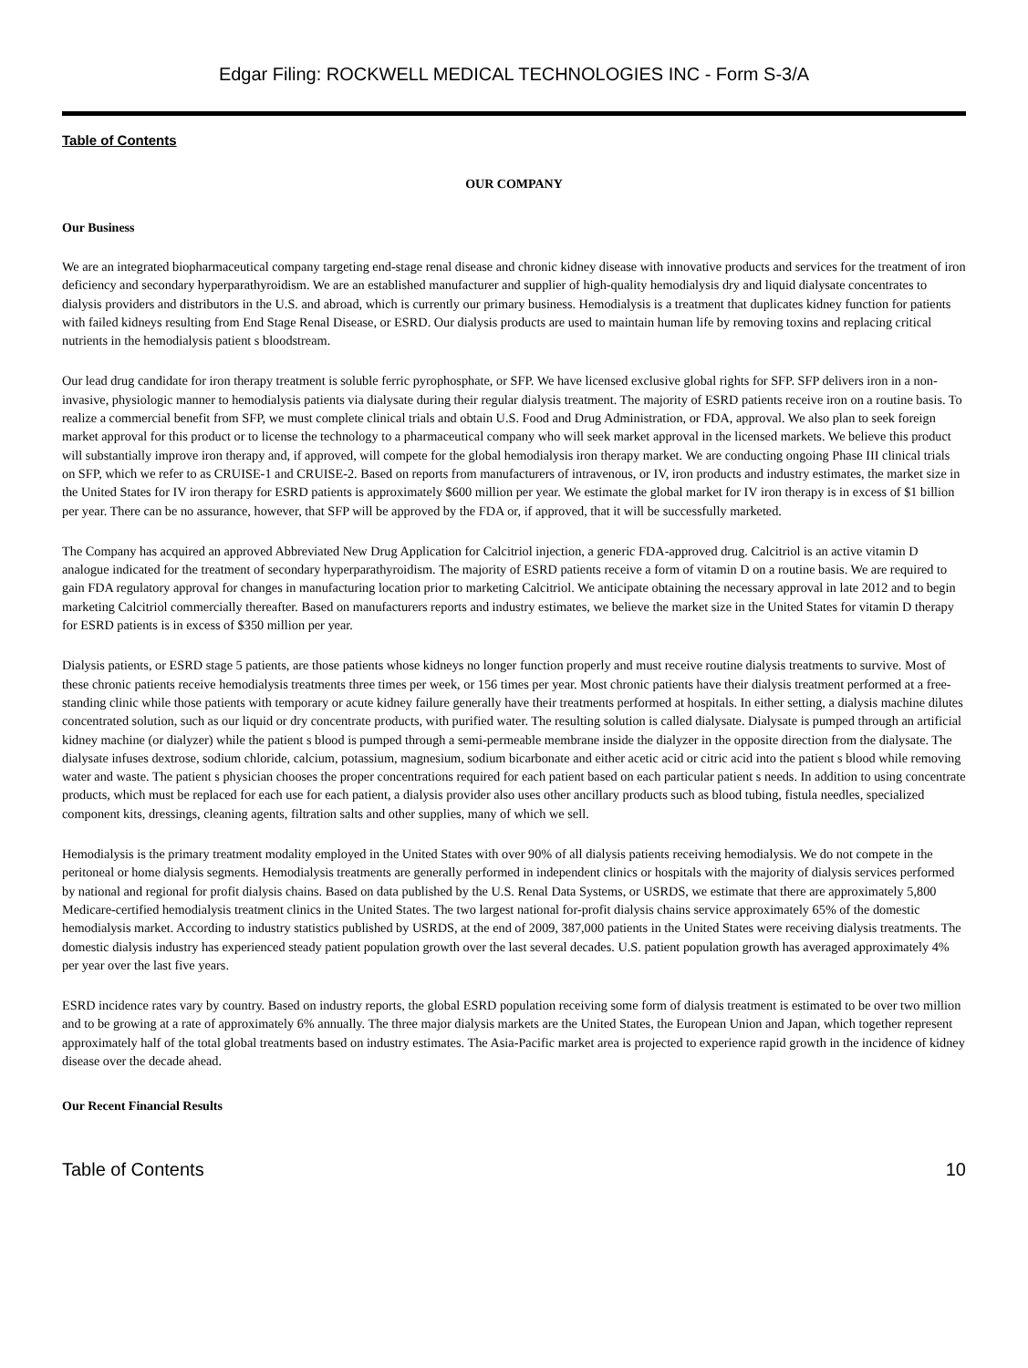Edgar Filing: ROCKWELL MEDICAL TECHNOLOGIES INC - Form S-3/A
Table of Contents
OUR COMPANY
Our Business
We are an integrated biopharmaceutical company targeting end-stage renal disease and chronic kidney disease with innovative products and services for the treatment of iron deficiency and secondary hyperparathyroidism. We are an established manufacturer and supplier of high-quality hemodialysis dry and liquid dialysate concentrates to dialysis providers and distributors in the U.S. and abroad, which is currently our primary business. Hemodialysis is a treatment that duplicates kidney function for patients with failed kidneys resulting from End Stage Renal Disease, or ESRD. Our dialysis products are used to maintain human life by removing toxins and replacing critical nutrients in the hemodialysis patient s bloodstream.
Our lead drug candidate for iron therapy treatment is soluble ferric pyrophosphate, or SFP. We have licensed exclusive global rights for SFP. SFP delivers iron in a non-invasive, physiologic manner to hemodialysis patients via dialysate during their regular dialysis treatment. The majority of ESRD patients receive iron on a routine basis. To realize a commercial benefit from SFP, we must complete clinical trials and obtain U.S. Food and Drug Administration, or FDA, approval. We also plan to seek foreign market approval for this product or to license the technology to a pharmaceutical company who will seek market approval in the licensed markets. We believe this product will substantially improve iron therapy and, if approved, will compete for the global hemodialysis iron therapy market. We are conducting ongoing Phase III clinical trials on SFP, which we refer to as CRUISE-1 and CRUISE-2. Based on reports from manufacturers of intravenous, or IV, iron products and industry estimates, the market size in the United States for IV iron therapy for ESRD patients is approximately $600 million per year. We estimate the global market for IV iron therapy is in excess of $1 billion per year. There can be no assurance, however, that SFP will be approved by the FDA or, if approved, that it will be successfully marketed.
The Company has acquired an approved Abbreviated New Drug Application for Calcitriol injection, a generic FDA-approved drug. Calcitriol is an active vitamin D analogue indicated for the treatment of secondary hyperparathyroidism. The majority of ESRD patients receive a form of vitamin D on a routine basis. We are required to gain FDA regulatory approval for changes in manufacturing location prior to marketing Calcitriol. We anticipate obtaining the necessary approval in late 2012 and to begin marketing Calcitriol commercially thereafter. Based on manufacturers reports and industry estimates, we believe the market size in the United States for vitamin D therapy for ESRD patients is in excess of $350 million per year.
Dialysis patients, or ESRD stage 5 patients, are those patients whose kidneys no longer function properly and must receive routine dialysis treatments to survive. Most of these chronic patients receive hemodialysis treatments three times per week, or 156 times per year. Most chronic patients have their dialysis treatment performed at a free-standing clinic while those patients with temporary or acute kidney failure generally have their treatments performed at hospitals. In either setting, a dialysis machine dilutes concentrated solution, such as our liquid or dry concentrate products, with purified water. The resulting solution is called dialysate. Dialysate is pumped through an artificial kidney machine (or dialyzer) while the patient s blood is pumped through a semi-permeable membrane inside the dialyzer in the opposite direction from the dialysate. The dialysate infuses dextrose, sodium chloride, calcium, potassium, magnesium, sodium bicarbonate and either acetic acid or citric acid into the patient s blood while removing water and waste. The patient s physician chooses the proper concentrations required for each patient based on each particular patient s needs. In addition to using concentrate products, which must be replaced for each use for each patient, a dialysis provider also uses other ancillary products such as blood tubing, fistula needles, specialized component kits, dressings, cleaning agents, filtration salts and other supplies, many of which we sell.
Hemodialysis is the primary treatment modality employed in the United States with over 90% of all dialysis patients receiving hemodialysis. We do not compete in the peritoneal or home dialysis segments. Hemodialysis treatments are generally performed in independent clinics or hospitals with the majority of dialysis services performed by national and regional for profit dialysis chains. Based on data published by the U.S. Renal Data Systems, or USRDS, we estimate that there are approximately 5,800 Medicare-certified hemodialysis treatment clinics in the United States. The two largest national for-profit dialysis chains service approximately 65% of the domestic hemodialysis market. According to industry statistics published by USRDS, at the end of 2009, 387,000 patients in the United States were receiving dialysis treatments. The domestic dialysis industry has experienced steady patient population growth over the last several decades. U.S. patient population growth has averaged approximately 4% per year over the last five years.
ESRD incidence rates vary by country. Based on industry reports, the global ESRD population receiving some form of dialysis treatment is estimated to be over two million and to be growing at a rate of approximately 6% annually. The three major dialysis markets are the United States, the European Union and Japan, which together represent approximately half of the total global treatments based on industry estimates. The Asia-Pacific market area is projected to experience rapid growth in the incidence of kidney disease over the decade ahead.
Our Recent Financial Results
Table of Contents 10